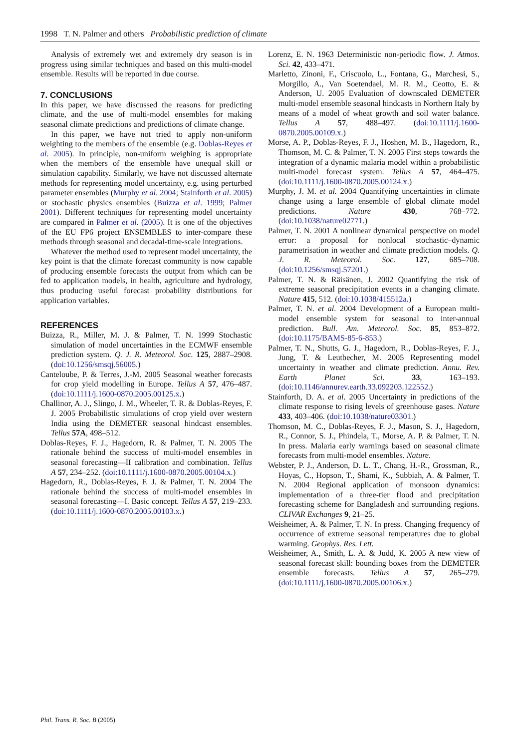1998 T. N. Palmer and others Probabilistic prediction of climate
Analysis of extremely wet and extremely dry season is in progress using similar techniques and based on this multi-model ensemble. Results will be reported in due course.
7. CONCLUSIONS
In this paper, we have discussed the reasons for predicting climate, and the use of multi-model ensembles for making seasonal climate predictions and predictions of climate change.
In this paper, we have not tried to apply non-uniform weighting to the members of the ensemble (e.g. Doblas-Reyes et al. 2005). In principle, non-uniform weighing is appropriate when the members of the ensemble have unequal skill or simulation capability. Similarly, we have not discussed alternate methods for representing model uncertainty, e.g. using perturbed parameter ensembles (Murphy et al. 2004; Stainforth et al. 2005) or stochastic physics ensembles (Buizza et al. 1999; Palmer 2001). Different techniques for representing model uncertainty are compared in Palmer et al. (2005). It is one of the objectives of the EU FP6 project ENSEMBLES to inter-compare these methods through seasonal and decadal-time-scale integrations.
Whatever the method used to represent model uncertainty, the key point is that the climate forecast community is now capable of producing ensemble forecasts the output from which can be fed to application models, in health, agriculture and hydrology, thus producing useful forecast probability distributions for application variables.
REFERENCES
Buizza, R., Miller, M. J. & Palmer, T. N. 1999 Stochastic simulation of model uncertainties in the ECMWF ensemble prediction system. Q. J. R. Meteorol. Soc. 125, 2887–2908. (doi:10.1256/smsqj.56005.)
Canteloube, P. & Terres, J.-M. 2005 Seasonal weather forecasts for crop yield modelling in Europe. Tellus A 57, 476–487. (doi:10.1111/j.1600-0870.2005.00125.x.)
Challinor, A. J., Slingo, J. M., Wheeler, T. R. & Doblas-Reyes, F. J. 2005 Probabilistic simulations of crop yield over western India using the DEMETER seasonal hindcast ensembles. Tellus 57A, 498–512.
Doblas-Reyes, F. J., Hagedorn, R. & Palmer, T. N. 2005 The rationale behind the success of multi-model ensembles in seasonal forecasting—II calibration and combination. Tellus A 57, 234–252. (doi:10.1111/j.1600-0870.2005.00104.x.)
Hagedorn, R., Doblas-Reyes, F. J. & Palmer, T. N. 2004 The rationale behind the success of multi-model ensembles in seasonal forecasting—I. Basic concept. Tellus A 57, 219–233. (doi:10.1111/j.1600-0870.2005.00103.x.)
Lorenz, E. N. 1963 Deterministic non-periodic flow. J. Atmos. Sci. 42, 433–471.
Marletto, Zinoni, F., Criscuolo, L., Fontana, G., Marchesi, S., Morgillo, A., Van Soetendael, M. R. M., Ceotto, E. & Anderson, U. 2005 Evaluation of downscaled DEMETER multi-model ensemble seasonal hindcasts in Northern Italy by means of a model of wheat growth and soil water balance. Tellus A 57, 488–497. (doi:10.1111/j.1600-0870.2005.00109.x.)
Morse, A. P., Doblas-Reyes, F. J., Hoshen, M. B., Hagedorn, R., Thomson, M. C. & Palmer, T. N. 2005 First steps towards the integration of a dynamic malaria model within a probabilistic multi-model forecast system. Tellus A 57, 464–475. (doi:10.1111/j.1600-0870.2005.00124.x.)
Murphy, J. M. et al. 2004 Quantifying uncertainties in climate change using a large ensemble of global climate model predictions. Nature 430, 768–772. (doi:10.1038/nature02771.)
Palmer, T. N. 2001 A nonlinear dynamical perspective on model error: a proposal for nonlocal stochastic–dynamic parametrisation in weather and climate prediction models. Q. J. R. Meteorol. Soc. 127, 685–708. (doi:10.1256/smsqj.57201.)
Palmer, T. N. & Räisänen, J. 2002 Quantifying the risk of extreme seasonal precipitation events in a changing climate. Nature 415, 512. (doi:10.1038/415512a.)
Palmer, T. N. et al. 2004 Development of a European multi-model ensemble system for seasonal to inter-annual prediction. Bull. Am. Meteorol. Soc. 85, 853–872. (doi:10.1175/BAMS-85-6-853.)
Palmer, T. N., Shutts, G. J., Hagedorn, R., Doblas-Reyes, F. J., Jung, T. & Leutbecher, M. 2005 Representing model uncertainty in weather and climate prediction. Annu. Rev. Earth Planet Sci. 33, 163–193. (doi:10.1146/annurev.earth.33.092203.122552.)
Stainforth, D. A. et al. 2005 Uncertainty in predictions of the climate response to rising levels of greenhouse gases. Nature 433, 403–406. (doi:10.1038/nature03301.)
Thomson, M. C., Doblas-Reyes, F. J., Mason, S. J., Hagedorn, R., Connor, S. J., Phindela, T., Morse, A. P. & Palmer, T. N. In press. Malaria early warnings based on seasonal climate forecasts from multi-model ensembles. Nature.
Webster, P. J., Anderson, D. L. T., Chang, H.-R., Grossman, R., Hoyas, C., Hopson, T., Shami, K., Subbiah, A. & Palmer, T. N. 2004 Regional application of monsoon dynamics: implementation of a three-tier flood and precipitation forecasting scheme for Bangladesh and surrounding regions. CLIVAR Exchanges 9, 21–25.
Weisheimer, A. & Palmer, T. N. In press. Changing frequency of occurrence of extreme seasonal temperatures due to global warming. Geophys. Res. Lett.
Weisheimer, A., Smith, L. A. & Judd, K. 2005 A new view of seasonal forecast skill: bounding boxes from the DEMETER ensemble forecasts. Tellus A 57, 265–279. (doi:10.1111/j.1600-0870.2005.00106.x.)
Phil. Trans. R. Soc. B (2005)